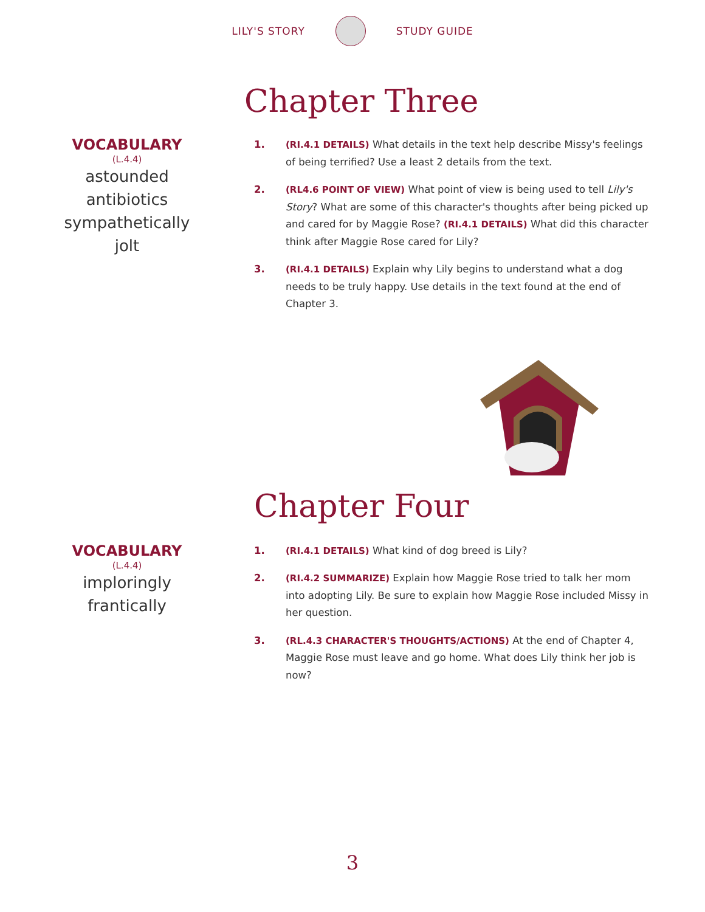LILY'S STORY STUDY GUIDE
Chapter Three
VOCABULARY
(L.4.4)
astounded
antibiotics
sympathetically
jolt
1. (RI.4.1 DETAILS) What details in the text help describe Missy's feelings of being terrified? Use a least 2 details from the text.
2. (RL4.6 POINT OF VIEW) What point of view is being used to tell Lily's Story? What are some of this character's thoughts after being picked up and cared for by Maggie Rose? (RI.4.1 DETAILS) What did this character think after Maggie Rose cared for Lily?
3. (RI.4.1 DETAILS) Explain why Lily begins to understand what a dog needs to be truly happy. Use details in the text found at the end of Chapter 3.
Chapter Four
VOCABULARY
(L.4.4)
imploringly
frantically
1. (RI.4.1 DETAILS) What kind of dog breed is Lily?
2. (RI.4.2 SUMMARIZE) Explain how Maggie Rose tried to talk her mom into adopting Lily. Be sure to explain how Maggie Rose included Missy in her question.
3. (RL.4.3 CHARACTER'S THOUGHTS/ACTIONS) At the end of Chapter 4, Maggie Rose must leave and go home. What does Lily think her job is now?
3